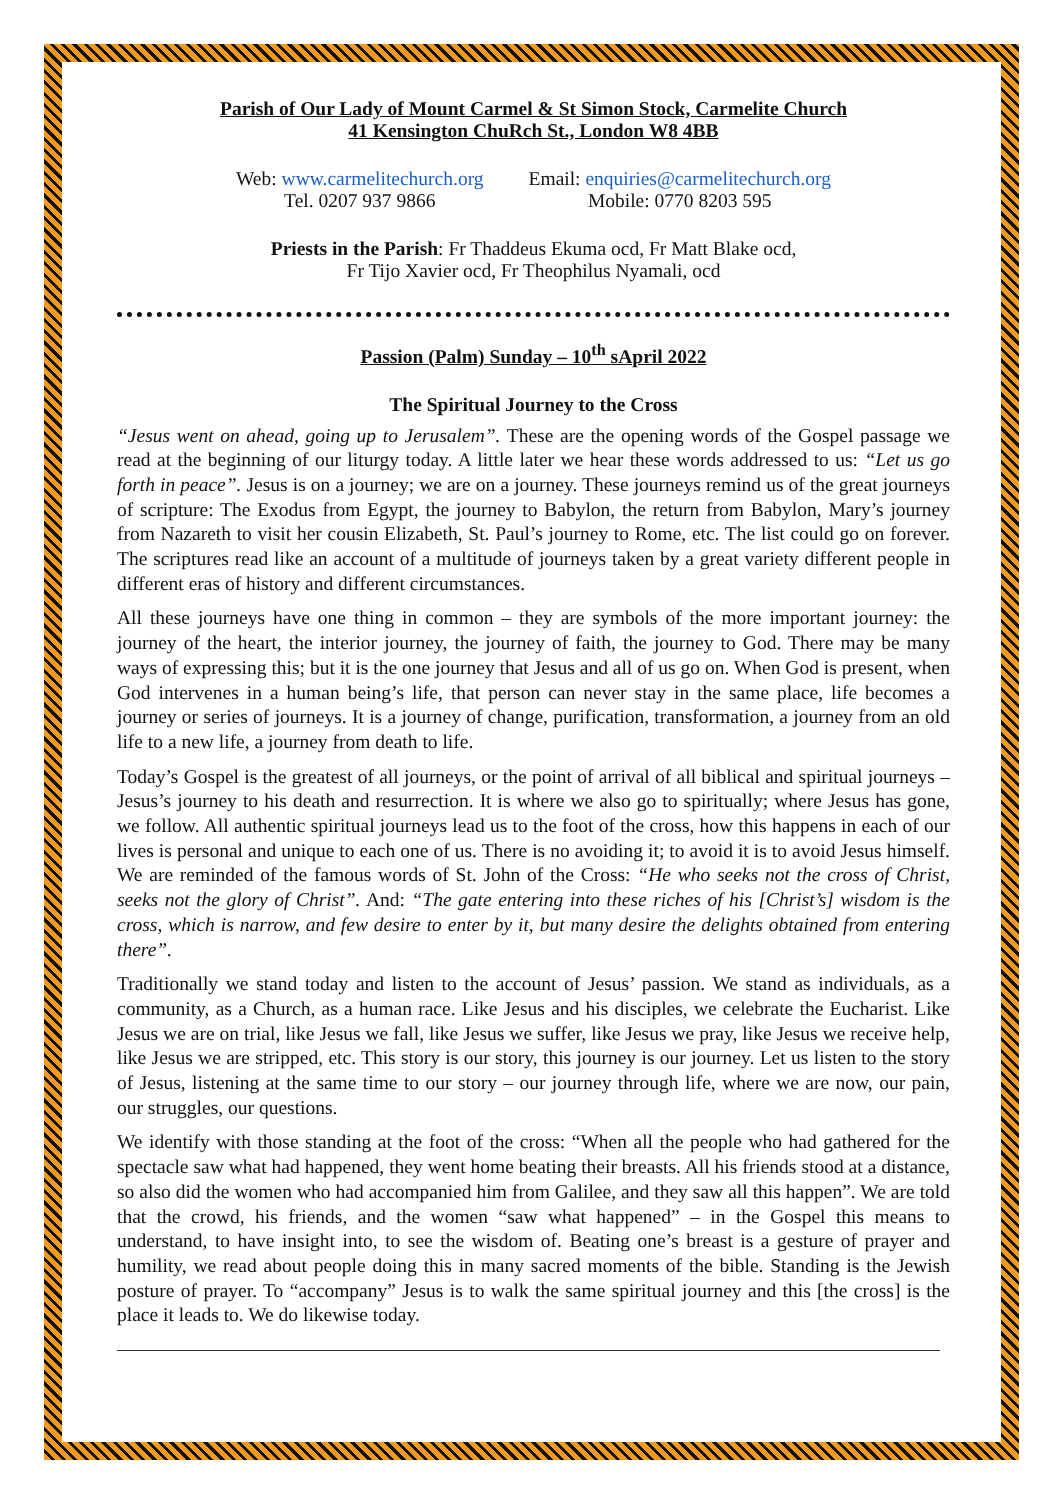Parish of Our Lady of Mount Carmel & St Simon Stock, Carmelite Church
41 Kensington ChuRch St., London W8 4BB
Web: www.carmelitechurch.org
Tel. 0207 937 9866
Email: enquiries@carmelitechurch.org
Mobile: 0770 8203 595
Priests in the Parish: Fr Thaddeus Ekuma ocd, Fr Matt Blake ocd,
Fr Tijo Xavier ocd, Fr Theophilus Nyamali, ocd
Passion (Palm) Sunday – 10<sup>th</sup> sApril 2022
The Spiritual Journey to the Cross
“Jesus went on ahead, going up to Jerusalem”. These are the opening words of the Gospel passage we read at the beginning of our liturgy today. A little later we hear these words addressed to us: “Let us go forth in peace”. Jesus is on a journey; we are on a journey. These journeys remind us of the great journeys of scripture: The Exodus from Egypt, the journey to Babylon, the return from Babylon, Mary’s journey from Nazareth to visit her cousin Elizabeth, St. Paul’s journey to Rome, etc. The list could go on forever. The scriptures read like an account of a multitude of journeys taken by a great variety different people in different eras of history and different circumstances.
All these journeys have one thing in common – they are symbols of the more important journey: the journey of the heart, the interior journey, the journey of faith, the journey to God. There may be many ways of expressing this; but it is the one journey that Jesus and all of us go on. When God is present, when God intervenes in a human being’s life, that person can never stay in the same place, life becomes a journey or series of journeys. It is a journey of change, purification, transformation, a journey from an old life to a new life, a journey from death to life.
Today’s Gospel is the greatest of all journeys, or the point of arrival of all biblical and spiritual journeys – Jesus’s journey to his death and resurrection. It is where we also go to spiritually; where Jesus has gone, we follow. All authentic spiritual journeys lead us to the foot of the cross, how this happens in each of our lives is personal and unique to each one of us. There is no avoiding it; to avoid it is to avoid Jesus himself. We are reminded of the famous words of St. John of the Cross: “He who seeks not the cross of Christ, seeks not the glory of Christ”. And: “The gate entering into these riches of his [Christ’s] wisdom is the cross, which is narrow, and few desire to enter by it, but many desire the delights obtained from entering there”.
Traditionally we stand today and listen to the account of Jesus’ passion. We stand as individuals, as a community, as a Church, as a human race. Like Jesus and his disciples, we celebrate the Eucharist. Like Jesus we are on trial, like Jesus we fall, like Jesus we suffer, like Jesus we pray, like Jesus we receive help, like Jesus we are stripped, etc. This story is our story, this journey is our journey. Let us listen to the story of Jesus, listening at the same time to our story – our journey through life, where we are now, our pain, our struggles, our questions.
We identify with those standing at the foot of the cross: “When all the people who had gathered for the spectacle saw what had happened, they went home beating their breasts. All his friends stood at a distance, so also did the women who had accompanied him from Galilee, and they saw all this happen”. We are told that the crowd, his friends, and the women “saw what happened” – in the Gospel this means to understand, to have insight into, to see the wisdom of. Beating one’s breast is a gesture of prayer and humility, we read about people doing this in many sacred moments of the bible. Standing is the Jewish posture of prayer. To “accompany” Jesus is to walk the same spiritual journey and this [the cross] is the place it leads to. We do likewise today.